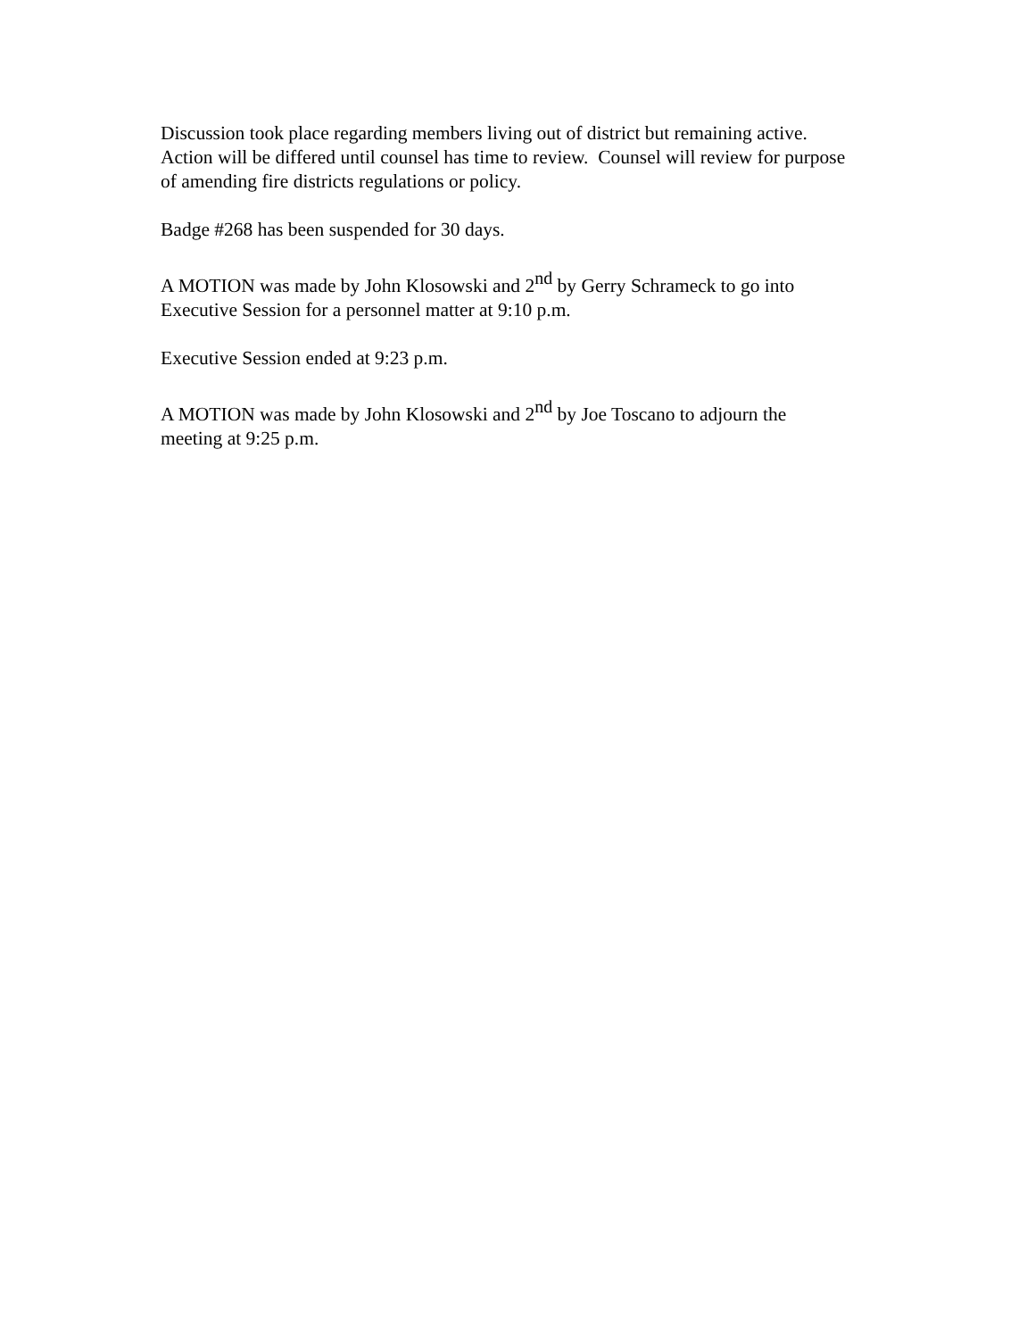Discussion took place regarding members living out of district but remaining active.
Action will be differed until counsel has time to review. Counsel will review for purpose
of amending fire districts regulations or policy.
Badge #268 has been suspended for 30 days.
A MOTION was made by John Klosowski and 2<sup>nd</sup> by Gerry Schrameck to go into
Executive Session for a personnel matter at 9:10 p.m.
Executive Session ended at 9:23 p.m.
A MOTION was made by John Klosowski and 2<sup>nd</sup> by Joe Toscano to adjourn the
meeting at 9:25 p.m.